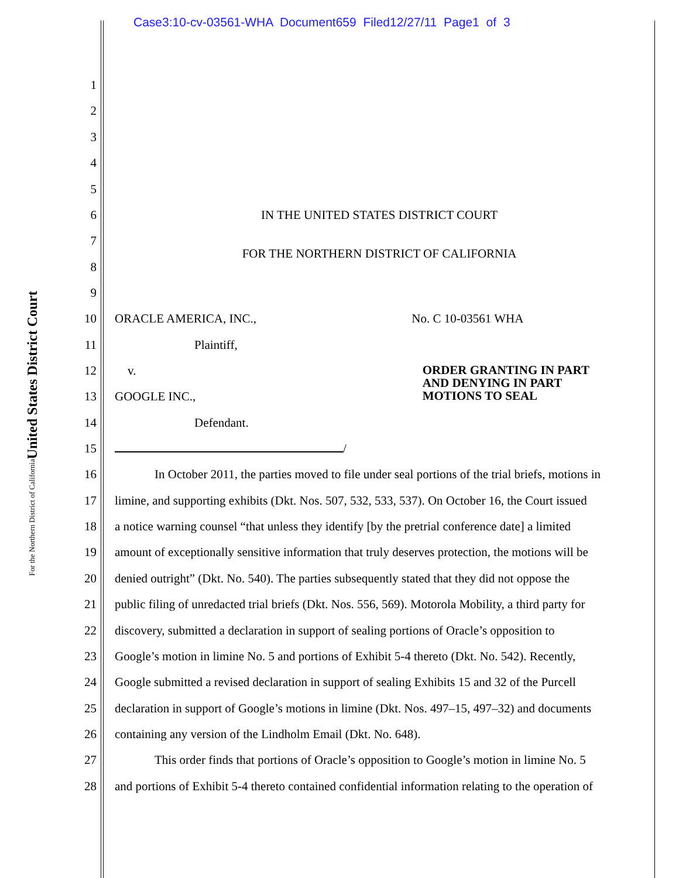Case3:10-cv-03561-WHA Document659 Filed12/27/11 Page1 of 3
United States District Court
For the Northern District of California
1
2
3
4
5
6 IN THE UNITED STATES DISTRICT COURT
7
FOR THE NORTHERN DISTRICT OF CALIFORNIA
8
9
10 ORACLE AMERICA, INC., No. C 10-03561 WHA
11 Plaintiff,
12 v. ORDER GRANTING IN PART
AND DENYING IN PART
MOTIONS TO SEAL
13 GOOGLE INC.,
14 Defendant.
15 /
16 In October 2011, the parties moved to file under seal portions of the trial briefs, motions in
17 limine, and supporting exhibits (Dkt. Nos. 507, 532, 533, 537). On October 16, the Court issued
18 a notice warning counsel “that unless they identify [by the pretrial conference date] a limited
19 amount of exceptionally sensitive information that truly deserves protection, the motions will be
20 denied outright” (Dkt. No. 540). The parties subsequently stated that they did not oppose the
21 public filing of unredacted trial briefs (Dkt. Nos. 556, 569). Motorola Mobility, a third party for
22 discovery, submitted a declaration in support of sealing portions of Oracle’s opposition to
23 Google’s motion in limine No. 5 and portions of Exhibit 5-4 thereto (Dkt. No. 542). Recently,
24 Google submitted a revised declaration in support of sealing Exhibits 15 and 32 of the Purcell
25 declaration in support of Google’s motions in limine (Dkt. Nos. 497–15, 497–32) and documents
26 containing any version of the Lindholm Email (Dkt. No. 648).
27 This order finds that portions of Oracle’s opposition to Google’s motion in limine No. 5
28 and portions of Exhibit 5-4 thereto contained confidential information relating to the operation of